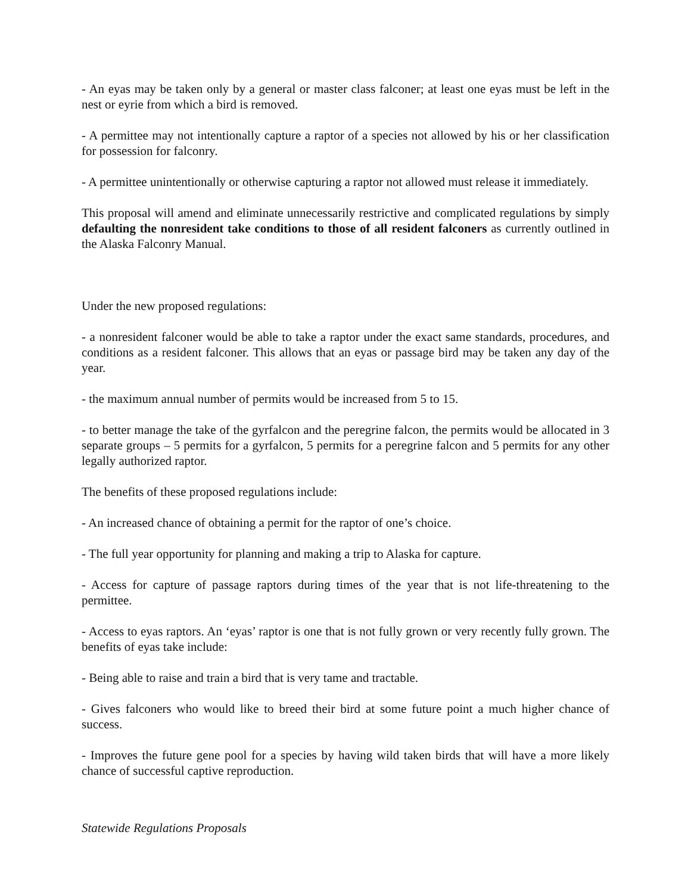- An eyas may be taken only by a general or master class falconer; at least one eyas must be left in the nest or eyrie from which a bird is removed.
- A permittee may not intentionally capture a raptor of a species not allowed by his or her classification for possession for falconry.
- A permittee unintentionally or otherwise capturing a raptor not allowed must release it immediately.
This proposal will amend and eliminate unnecessarily restrictive and complicated regulations by simply defaulting the nonresident take conditions to those of all resident falconers as currently outlined in the Alaska Falconry Manual.
Under the new proposed regulations:
- a nonresident falconer would be able to take a raptor under the exact same standards, procedures, and conditions as a resident falconer. This allows that an eyas or passage bird may be taken any day of the year.
- the maximum annual number of permits would be increased from 5 to 15.
- to better manage the take of the gyrfalcon and the peregrine falcon, the permits would be allocated in 3 separate groups – 5 permits for a gyrfalcon, 5 permits for a peregrine falcon and 5 permits for any other legally authorized raptor.
The benefits of these proposed regulations include:
- An increased chance of obtaining a permit for the raptor of one’s choice.
- The full year opportunity for planning and making a trip to Alaska for capture.
- Access for capture of passage raptors during times of the year that is not life-threatening to the permittee.
- Access to eyas raptors. An ‘eyas’ raptor is one that is not fully grown or very recently fully grown. The benefits of eyas take include:
- Being able to raise and train a bird that is very tame and tractable.
- Gives falconers who would like to breed their bird at some future point a much higher chance of success.
- Improves the future gene pool for a species by having wild taken birds that will have a more likely chance of successful captive reproduction.
Statewide Regulations Proposals